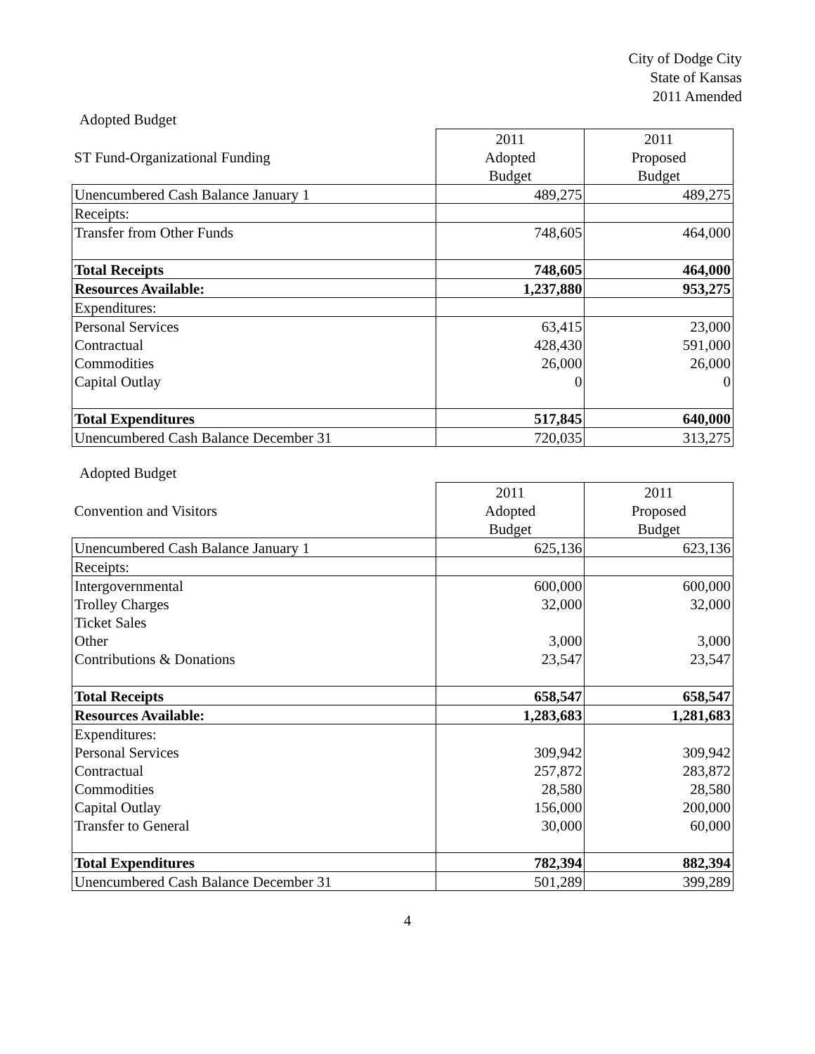City of Dodge City
State of Kansas
2011 Amended
Adopted Budget
| | 2011 | 2011 |
| ST Fund-Organizational Funding | Adopted | Proposed |
| | Budget | Budget |
| Unencumbered Cash Balance January 1 | 489,275 | 489,275 |
| Receipts: | | |
| Transfer from Other Funds | 748,605 | 464,000 |
| Total Receipts | 748,605 | 464,000 |
| Resources Available: | 1,237,880 | 953,275 |
| Expenditures: | | |
| Personal Services | 63,415 | 23,000 |
| Contractual | 428,430 | 591,000 |
| Commodities | 26,000 | 26,000 |
| Capital Outlay | 0 | 0 |
| Total Expenditures | 517,845 | 640,000 |
| Unencumbered Cash Balance December 31 | 720,035 | 313,275 |
Adopted Budget
| | 2011 | 2011 |
| Convention and Visitors | Adopted | Proposed |
| | Budget | Budget |
| Unencumbered Cash Balance January 1 | 625,136 | 623,136 |
| Receipts: | | |
| Intergovernmental | 600,000 | 600,000 |
| Trolley Charges | 32,000 | 32,000 |
| Ticket Sales | | |
| Other | 3,000 | 3,000 |
| Contributions & Donations | 23,547 | 23,547 |
| Total Receipts | 658,547 | 658,547 |
| Resources Available: | 1,283,683 | 1,281,683 |
| Expenditures: | | |
| Personal Services | 309,942 | 309,942 |
| Contractual | 257,872 | 283,872 |
| Commodities | 28,580 | 28,580 |
| Capital Outlay | 156,000 | 200,000 |
| Transfer to General | 30,000 | 60,000 |
| Total Expenditures | 782,394 | 882,394 |
| Unencumbered Cash Balance December 31 | 501,289 | 399,289 |
4